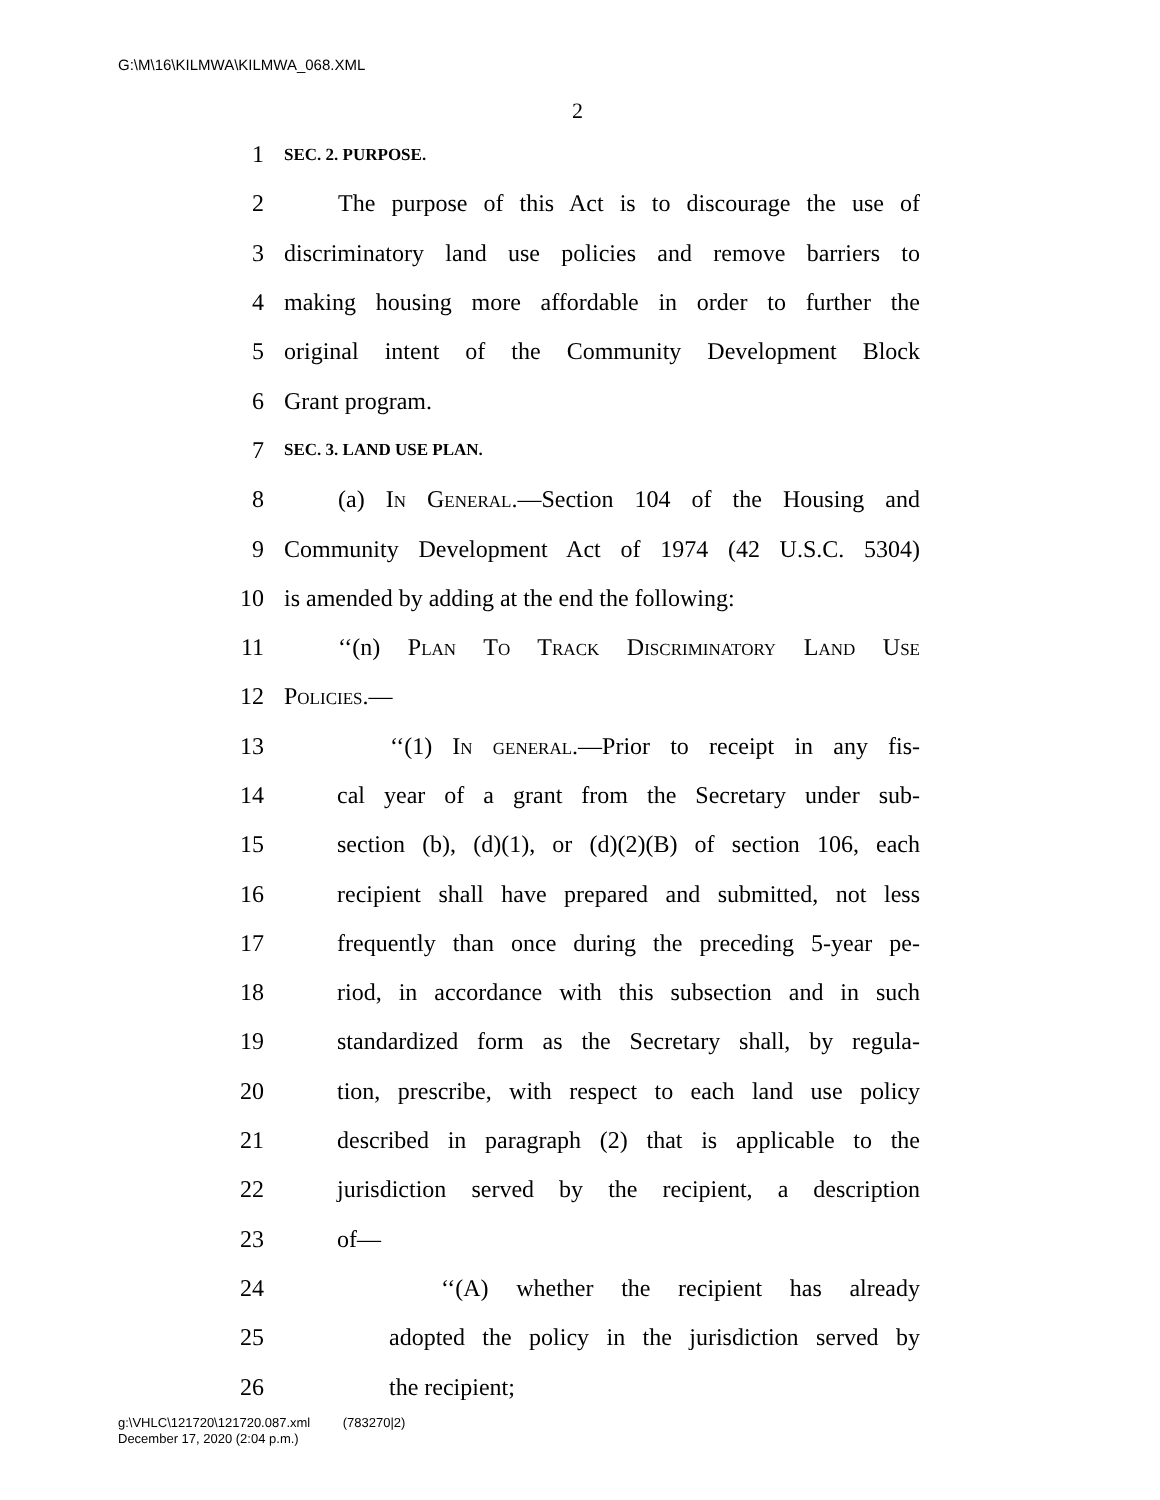G:\M\16\KILMWA\KILMWA_068.XML
2
1 SEC. 2. PURPOSE.
2 The purpose of this Act is to discourage the use of
3 discriminatory land use policies and remove barriers to
4 making housing more affordable in order to further the
5 original intent of the Community Development Block
6 Grant program.
7 SEC. 3. LAND USE PLAN.
8 (a) In General.—Section 104 of the Housing and
9 Community Development Act of 1974 (42 U.S.C. 5304)
10 is amended by adding at the end the following:
11 ‘‘(n) Plan To Track Discriminatory Land Use
12 Policies.—
13 ‘‘(1) In general.—Prior to receipt in any fis-
14 cal year of a grant from the Secretary under sub-
15 section (b), (d)(1), or (d)(2)(B) of section 106, each
16 recipient shall have prepared and submitted, not less
17 frequently than once during the preceding 5-year pe-
18 riod, in accordance with this subsection and in such
19 standardized form as the Secretary shall, by regula-
20 tion, prescribe, with respect to each land use policy
21 described in paragraph (2) that is applicable to the
22 jurisdiction served by the recipient, a description
23 of—
24 ‘‘(A) whether the recipient has already
25 adopted the policy in the jurisdiction served by
26 the recipient;
g:\VHLC\121720\121720.087.xml (783270|2)
December 17, 2020 (2:04 p.m.)